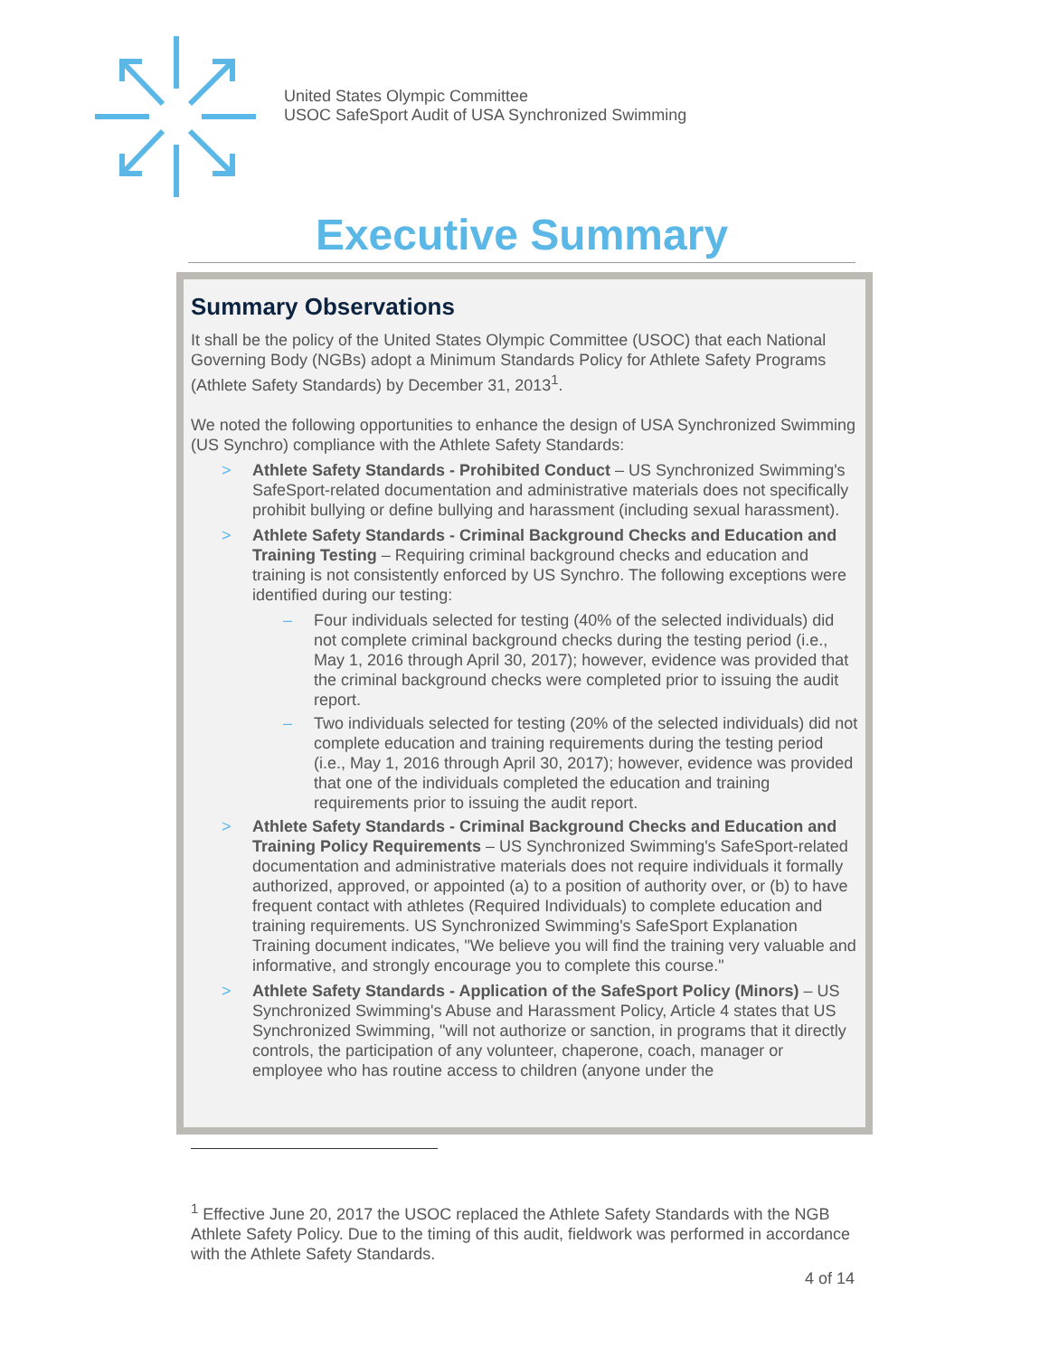United States Olympic Committee
USOC SafeSport Audit of USA Synchronized Swimming
Executive Summary
Summary Observations
It shall be the policy of the United States Olympic Committee (USOC) that each National Governing Body (NGBs) adopt a Minimum Standards Policy for Athlete Safety Programs (Athlete Safety Standards) by December 31, 2013<sup>1</sup>.
We noted the following opportunities to enhance the design of USA Synchronized Swimming (US Synchro) compliance with the Athlete Safety Standards:
> Athlete Safety Standards - Prohibited Conduct – US Synchronized Swimming's SafeSport-related documentation and administrative materials does not specifically prohibit bullying or define bullying and harassment (including sexual harassment).
> Athlete Safety Standards - Criminal Background Checks and Education and Training Testing – Requiring criminal background checks and education and training is not consistently enforced by US Synchro. The following exceptions were identified during our testing:
– Four individuals selected for testing (40% of the selected individuals) did not complete criminal background checks during the testing period (i.e., May 1, 2016 through April 30, 2017); however, evidence was provided that the criminal background checks were completed prior to issuing the audit report.
– Two individuals selected for testing (20% of the selected individuals) did not complete education and training requirements during the testing period (i.e., May 1, 2016 through April 30, 2017); however, evidence was provided that one of the individuals completed the education and training requirements prior to issuing the audit report.
> Athlete Safety Standards - Criminal Background Checks and Education and Training Policy Requirements – US Synchronized Swimming's SafeSport-related documentation and administrative materials does not require individuals it formally authorized, approved, or appointed (a) to a position of authority over, or (b) to have frequent contact with athletes (Required Individuals) to complete education and training requirements. US Synchronized Swimming's SafeSport Explanation Training document indicates, "We believe you will find the training very valuable and informative, and strongly encourage you to complete this course."
> Athlete Safety Standards - Application of the SafeSport Policy (Minors) – US Synchronized Swimming's Abuse and Harassment Policy, Article 4 states that US Synchronized Swimming, "will not authorize or sanction, in programs that it directly controls, the participation of any volunteer, chaperone, coach, manager or employee who has routine access to children (anyone under the
<sup>1</sup> Effective June 20, 2017 the USOC replaced the Athlete Safety Standards with the NGB Athlete Safety Policy. Due to the timing of this audit, fieldwork was performed in accordance with the Athlete Safety Standards.
4 of 14